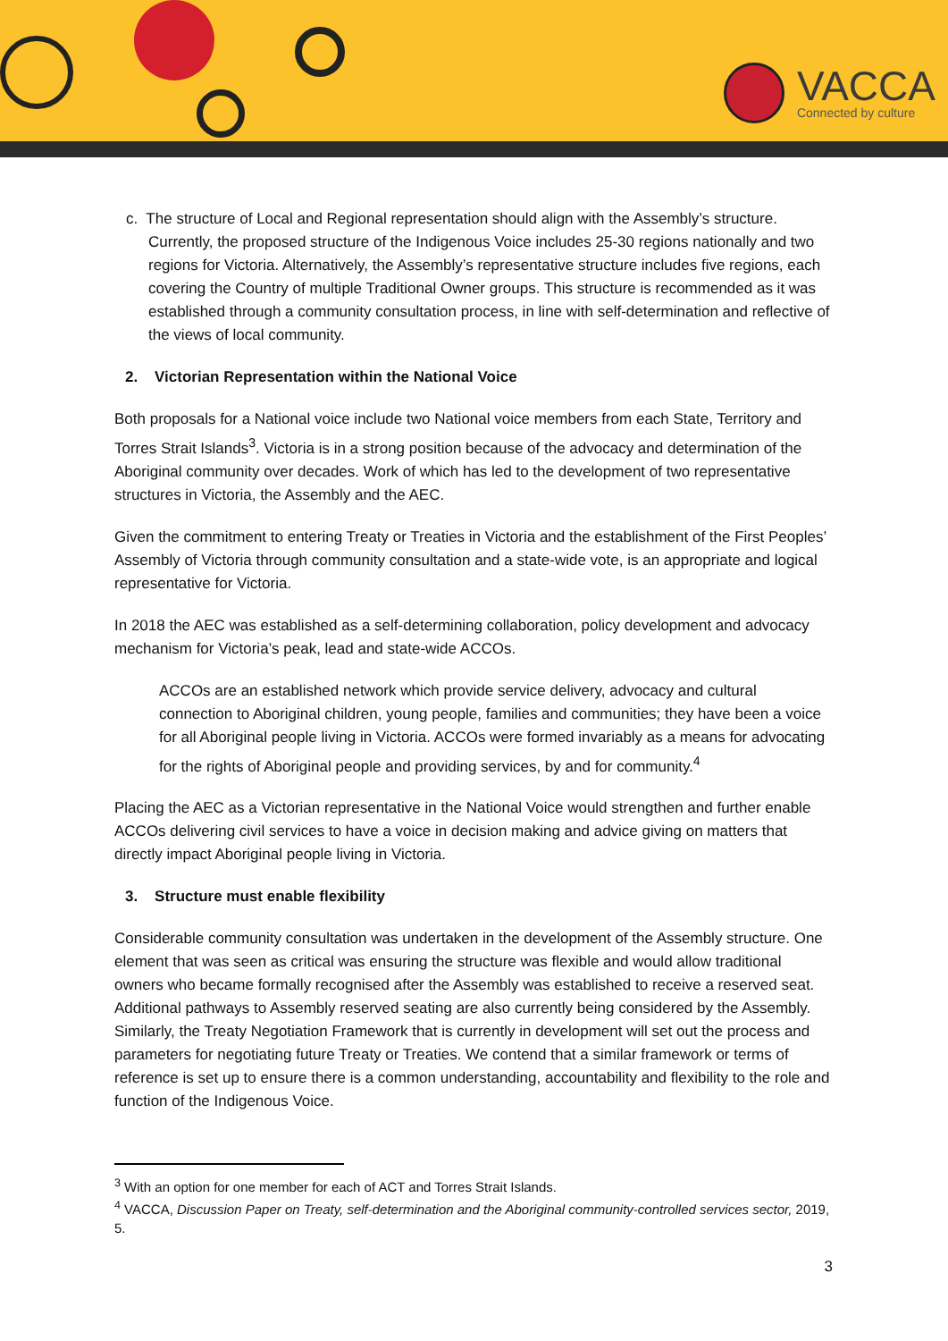VACCA
Connected by culture
c. The structure of Local and Regional representation should align with the Assembly’s structure. Currently, the proposed structure of the Indigenous Voice includes 25-30 regions nationally and two regions for Victoria. Alternatively, the Assembly’s representative structure includes five regions, each covering the Country of multiple Traditional Owner groups. This structure is recommended as it was established through a community consultation process, in line with self-determination and reflective of the views of local community.
2. Victorian Representation within the National Voice
Both proposals for a National voice include two National voice members from each State, Territory and Torres Strait Islands<sup>3</sup>. Victoria is in a strong position because of the advocacy and determination of the Aboriginal community over decades. Work of which has led to the development of two representative structures in Victoria, the Assembly and the AEC.
Given the commitment to entering Treaty or Treaties in Victoria and the establishment of the First Peoples’ Assembly of Victoria through community consultation and a state-wide vote, is an appropriate and logical representative for Victoria.
In 2018 the AEC was established as a self-determining collaboration, policy development and advocacy mechanism for Victoria’s peak, lead and state-wide ACCOs.
ACCOs are an established network which provide service delivery, advocacy and cultural connection to Aboriginal children, young people, families and communities; they have been a voice for all Aboriginal people living in Victoria. ACCOs were formed invariably as a means for advocating for the rights of Aboriginal people and providing services, by and for community.<sup>4</sup>
Placing the AEC as a Victorian representative in the National Voice would strengthen and further enable ACCOs delivering civil services to have a voice in decision making and advice giving on matters that directly impact Aboriginal people living in Victoria.
3. Structure must enable flexibility
Considerable community consultation was undertaken in the development of the Assembly structure. One element that was seen as critical was ensuring the structure was flexible and would allow traditional owners who became formally recognised after the Assembly was established to receive a reserved seat. Additional pathways to Assembly reserved seating are also currently being considered by the Assembly. Similarly, the Treaty Negotiation Framework that is currently in development will set out the process and parameters for negotiating future Treaty or Treaties. We contend that a similar framework or terms of reference is set up to ensure there is a common understanding, accountability and flexibility to the role and function of the Indigenous Voice.
<sup>3</sup> With an option for one member for each of ACT and Torres Strait Islands.
<sup>4</sup> VACCA, Discussion Paper on Treaty, self-determination and the Aboriginal community-controlled services sector, 2019, 5.
3